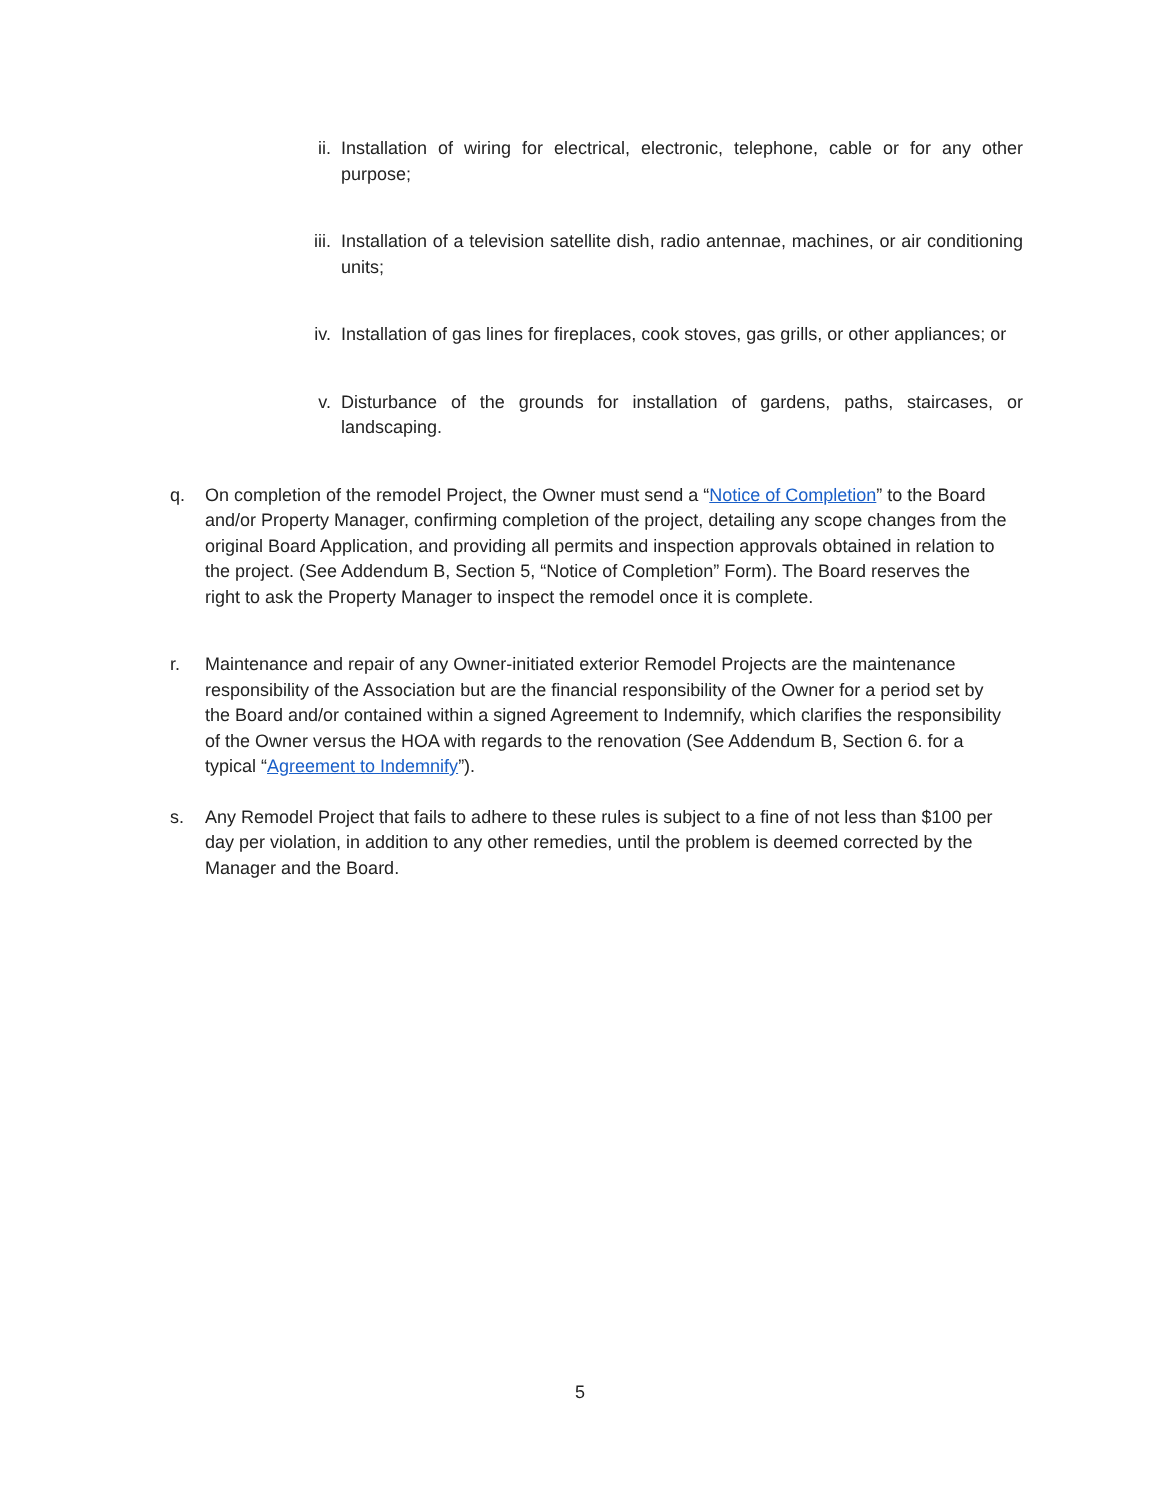ii. Installation of wiring for electrical, electronic, telephone, cable or for any other purpose;
iii. Installation of a television satellite dish, radio antennae, machines, or air conditioning units;
iv. Installation of gas lines for fireplaces, cook stoves, gas grills, or other appliances; or
v. Disturbance of the grounds for installation of gardens, paths, staircases, or landscaping.
q. On completion of the remodel Project, the Owner must send a “Notice of Completion” to the Board and/or Property Manager, confirming completion of the project, detailing any scope changes from the original Board Application, and providing all permits and inspection approvals obtained in relation to the project. (See Addendum B, Section 5, “Notice of Completion” Form). The Board reserves the right to ask the Property Manager to inspect the remodel once it is complete.
r. Maintenance and repair of any Owner-initiated exterior Remodel Projects are the maintenance responsibility of the Association but are the financial responsibility of the Owner for a period set by the Board and/or contained within a signed Agreement to Indemnify, which clarifies the responsibility of the Owner versus the HOA with regards to the renovation (See Addendum B, Section 6. for a typical “Agreement to Indemnify”).
s. Any Remodel Project that fails to adhere to these rules is subject to a fine of not less than $100 per day per violation, in addition to any other remedies, until the problem is deemed corrected by the Manager and the Board.
5